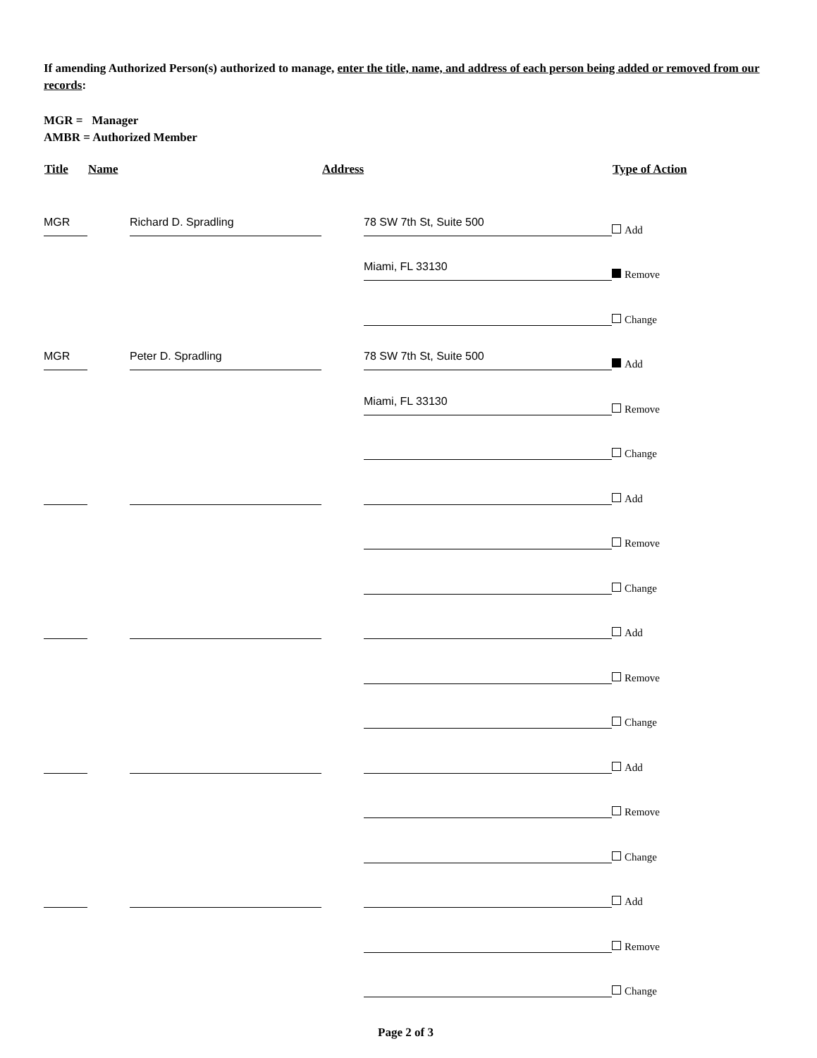If amending Authorized Person(s) authorized to manage, enter the title, name, and address of each person being added or removed from our records:
MGR = Manager
AMBR = Authorized Member
| Title | Name | Address | Type of Action |
| --- | --- | --- | --- |
| MGR | Richard D. Spradling | 78 SW 7th St, Suite 500 | Add |
| | | Miami, FL 33130 | Remove |
| | | | Change |
| MGR | Peter D. Spradling | 78 SW 7th St, Suite 500 | Add |
| | | Miami, FL 33130 | Remove |
| | | | Change |
| | | | Add |
| | | | Remove |
| | | | Change |
| | | | Add |
| | | | Remove |
| | | | Change |
| | | | Add |
| | | | Remove |
| | | | Change |
| | | | Add |
| | | | Remove |
| | | | Change |
Page 2 of 3